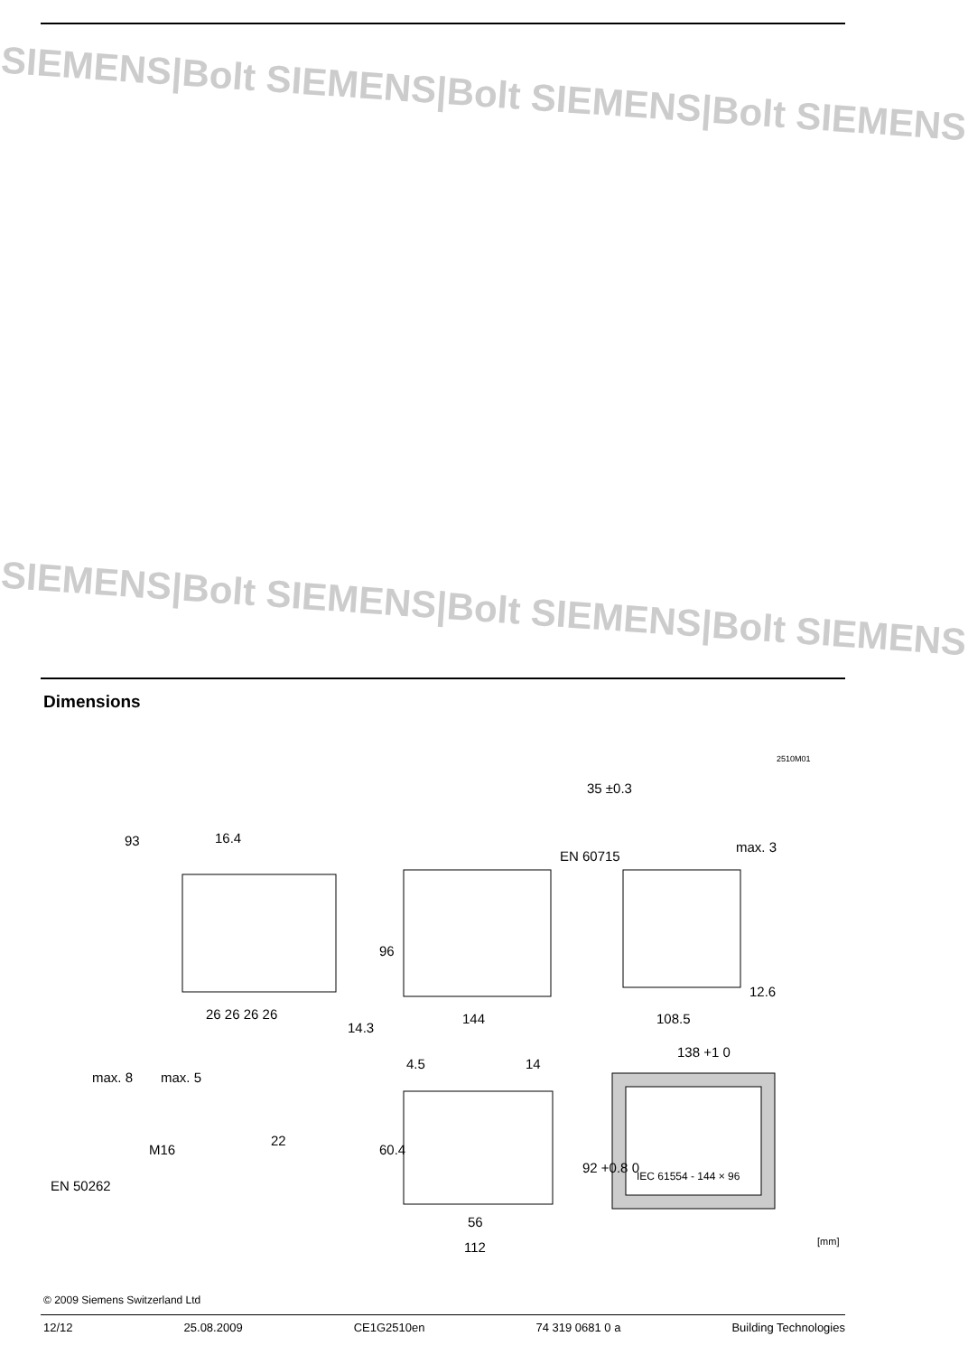SIEMENS|Bolt SIEMENS|Bolt SIEMENS|Bolt SIEMENS
SIEMENS|Bolt SIEMENS|Bolt SIEMENS|Bolt SIEMENS
Dimensions
93
16.4
26 26 26 26
14.3
96
144
EN 60715
35 ±0.3
max. 3
12.6
108.5
138 +1 0
max. 8
max. 5
M16
22
EN 50262
4.5
14
60.4
56
112
92 +0.8 0
IEC 61554 - 144 × 96
2510M01
[mm]
© 2009 Siemens Switzerland Ltd
12/12 25.08.2009 CE1G2510en 74 319 0681 0 a Building Technologies